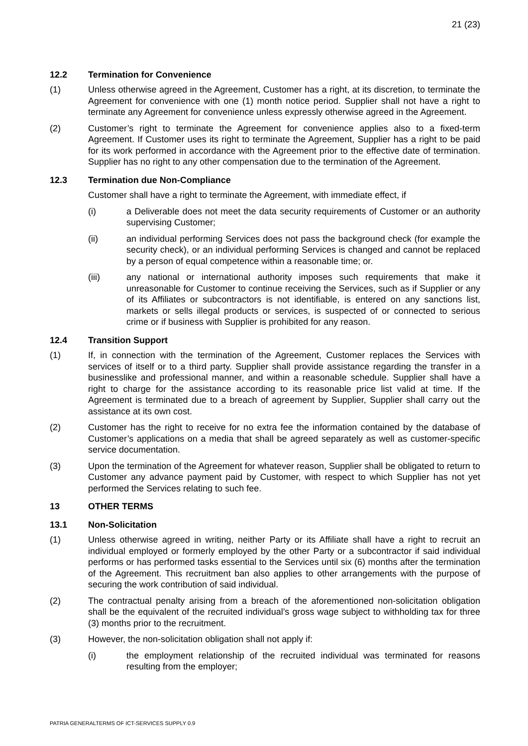21 (23)
12.2 Termination for Convenience
(1) Unless otherwise agreed in the Agreement, Customer has a right, at its discretion, to terminate the Agreement for convenience with one (1) month notice period. Supplier shall not have a right to terminate any Agreement for convenience unless expressly otherwise agreed in the Agreement.
(2) Customer’s right to terminate the Agreement for convenience applies also to a fixed-term Agreement. If Customer uses its right to terminate the Agreement, Supplier has a right to be paid for its work performed in accordance with the Agreement prior to the effective date of termination. Supplier has no right to any other compensation due to the termination of the Agreement.
12.3 Termination due Non-Compliance
Customer shall have a right to terminate the Agreement, with immediate effect, if
(i) a Deliverable does not meet the data security requirements of Customer or an authority supervising Customer;
(ii) an individual performing Services does not pass the background check (for example the security check), or an individual performing Services is changed and cannot be replaced by a person of equal competence within a reasonable time; or.
(iii) any national or international authority imposes such requirements that make it unreasonable for Customer to continue receiving the Services, such as if Supplier or any of its Affiliates or subcontractors is not identifiable, is entered on any sanctions list, markets or sells illegal products or services, is suspected of or connected to serious crime or if business with Supplier is prohibited for any reason.
12.4 Transition Support
(1) If, in connection with the termination of the Agreement, Customer replaces the Services with services of itself or to a third party. Supplier shall provide assistance regarding the transfer in a businesslike and professional manner, and within a reasonable schedule. Supplier shall have a right to charge for the assistance according to its reasonable price list valid at time. If the Agreement is terminated due to a breach of agreement by Supplier, Supplier shall carry out the assistance at its own cost.
(2) Customer has the right to receive for no extra fee the information contained by the database of Customer’s applications on a media that shall be agreed separately as well as customer-specific service documentation.
(3) Upon the termination of the Agreement for whatever reason, Supplier shall be obligated to return to Customer any advance payment paid by Customer, with respect to which Supplier has not yet performed the Services relating to such fee.
13 OTHER TERMS
13.1 Non-Solicitation
(1) Unless otherwise agreed in writing, neither Party or its Affiliate shall have a right to recruit an individual employed or formerly employed by the other Party or a subcontractor if said individual performs or has performed tasks essential to the Services until six (6) months after the termination of the Agreement. This recruitment ban also applies to other arrangements with the purpose of securing the work contribution of said individual.
(2) The contractual penalty arising from a breach of the aforementioned non-solicitation obligation shall be the equivalent of the recruited individual’s gross wage subject to withholding tax for three (3) months prior to the recruitment.
(3) However, the non-solicitation obligation shall not apply if:
(i) the employment relationship of the recruited individual was terminated for reasons resulting from the employer;
PATRIA GENERALTERMS OF ICT-SERVICES SUPPLY 0.9